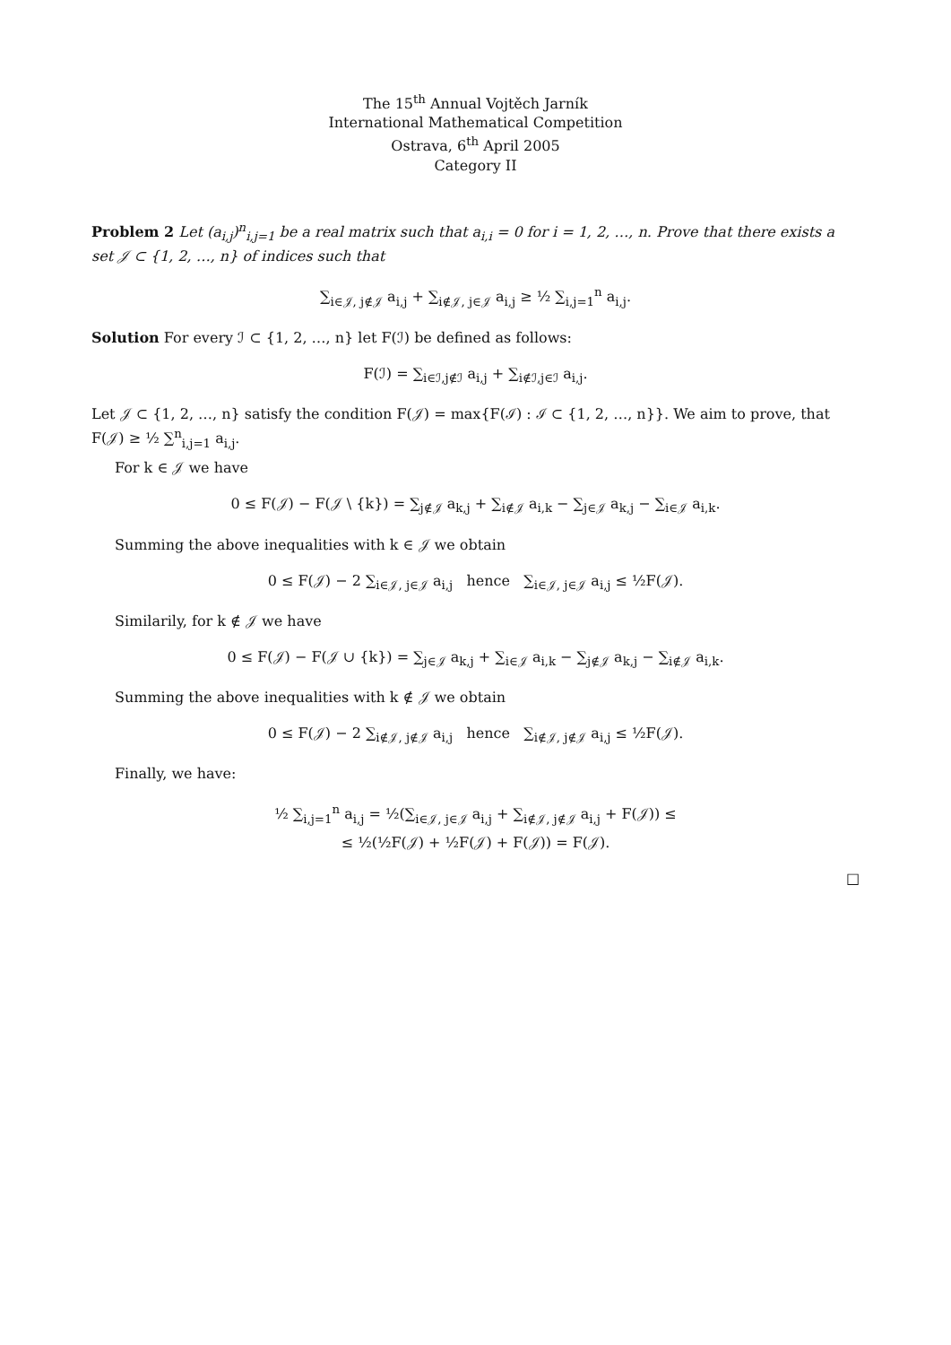The 15<sup>th</sup> Annual Vojtěch Jarník
International Mathematical Competition
Ostrava, 6<sup>th</sup> April 2005
Category II
Problem 2 Let (a<sub>i,j</sub>)<sup>n</sup><sub>i,j=1</sub> be a real matrix such that a<sub>i,i</sub> = 0 for i = 1, 2, …, n. Prove that there exists a set 𝒥 ⊂ {1, 2, …, n} of indices such that
∑<sub>i∈𝒥, j∉𝒥</sub> a<sub>i,j</sub> + ∑<sub>i∉𝒥, j∈𝒥</sub> a<sub>i,j</sub> ≥ ½ ∑<sub>i,j=1</sub><sup>n</sup> a<sub>i,j</sub>.
Solution For every ℐ ⊂ {1, 2, …, n} let F(ℐ) be defined as follows:
F(ℐ) = ∑<sub>i∈ℐ,j∉ℐ</sub> a<sub>i,j</sub> + ∑<sub>i∉ℐ,j∈ℐ</sub> a<sub>i,j</sub>.
Let 𝒥 ⊂ {1, 2, …, n} satisfy the condition F(𝒥) = max{F(ℐ) : ℐ ⊂ {1, 2, …, n}}. We aim to prove, that F(𝒥) ≥ ½ ∑<sup>n</sup><sub>i,j=1</sub> a<sub>i,j</sub>.
For k ∈ 𝒥 we have
0 ≤ F(𝒥) − F(𝒥 \ {k}) = ∑<sub>j∉𝒥</sub> a<sub>k,j</sub> + ∑<sub>i∉𝒥</sub> a<sub>i,k</sub> − ∑<sub>j∈𝒥</sub> a<sub>k,j</sub> − ∑<sub>i∈𝒥</sub> a<sub>i,k</sub>.
Summing the above inequalities with k ∈ 𝒥 we obtain
0 ≤ F(𝒥) − 2 ∑<sub>i∈𝒥, j∈𝒥</sub> a<sub>i,j</sub> hence ∑<sub>i∈𝒥, j∈𝒥</sub> a<sub>i,j</sub> ≤ ½F(𝒥).
Similarily, for k ∉ 𝒥 we have
0 ≤ F(𝒥) − F(𝒥 ∪ {k}) = ∑<sub>j∈𝒥</sub> a<sub>k,j</sub> + ∑<sub>i∈𝒥</sub> a<sub>i,k</sub> − ∑<sub>j∉𝒥</sub> a<sub>k,j</sub> − ∑<sub>i∉𝒥</sub> a<sub>i,k</sub>.
Summing the above inequalities with k ∉ 𝒥 we obtain
0 ≤ F(𝒥) − 2 ∑<sub>i∉𝒥, j∉𝒥</sub> a<sub>i,j</sub> hence ∑<sub>i∉𝒥, j∉𝒥</sub> a<sub>i,j</sub> ≤ ½F(𝒥).
Finally, we have:
½ ∑<sub>i,j=1</sub><sup>n</sup> a<sub>i,j</sub> = ½(∑<sub>i∈𝒥, j∈𝒥</sub> a<sub>i,j</sub> + ∑<sub>i∉𝒥, j∉𝒥</sub> a<sub>i,j</sub> + F(𝒥)) ≤
≤ ½(½F(𝒥) + ½F(𝒥) + F(𝒥)) = F(𝒥).
□